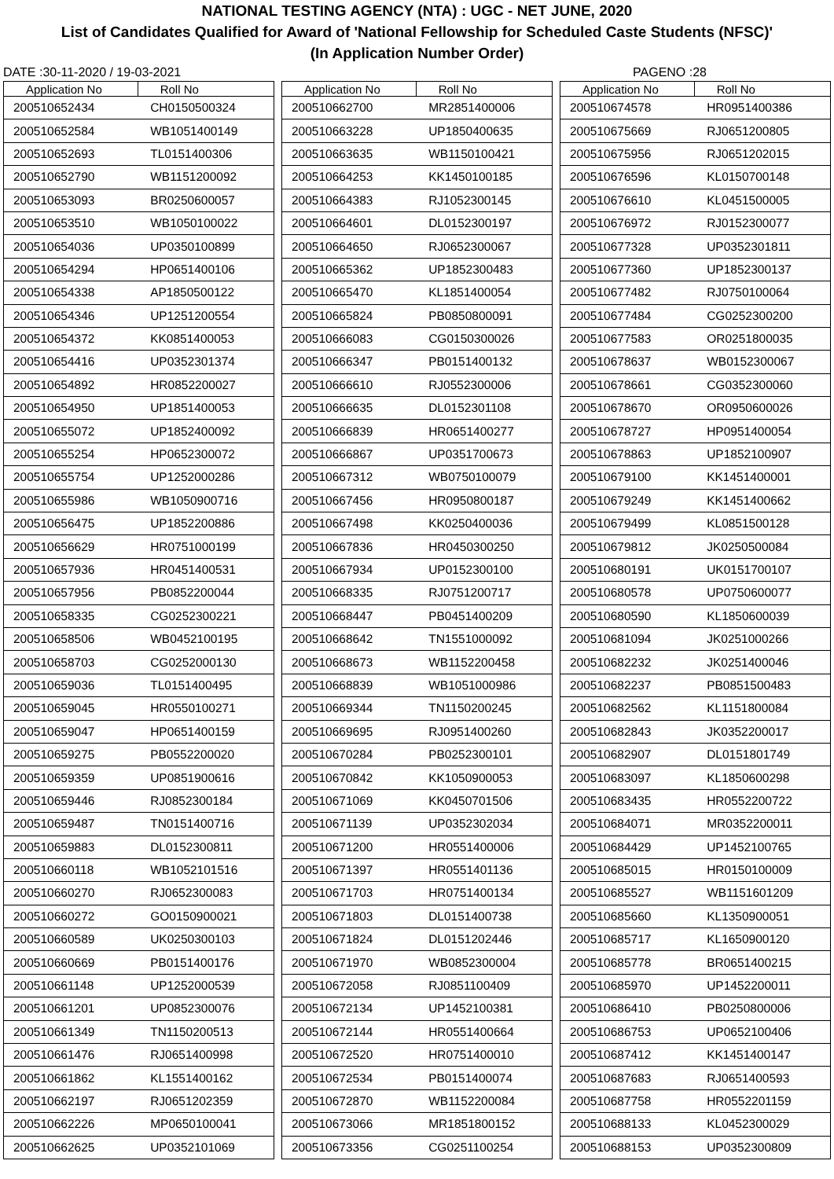NATIONAL TESTING AGENCY (NTA) : UGC - NET JUNE, 2020
List of Candidates Qualified for Award of 'National Fellowship for Scheduled Caste Students (NFSC)'
(In Application Number Order)
DATE :30-11-2020 / 19-03-2021 PAGENO :28
| Application No | Roll No |
| --- | --- |
| 200510652434 | CH0150500324 |
| 200510652584 | WB1051400149 |
| 200510652693 | TL0151400306 |
| 200510652790 | WB1151200092 |
| 200510653093 | BR0250600057 |
| 200510653510 | WB1050100022 |
| 200510654036 | UP0350100899 |
| 200510654294 | HP0651400106 |
| 200510654338 | AP1850500122 |
| 200510654346 | UP1251200554 |
| 200510654372 | KK0851400053 |
| 200510654416 | UP0352301374 |
| 200510654892 | HR0852200027 |
| 200510654950 | UP1851400053 |
| 200510655072 | UP1852400092 |
| 200510655254 | HP0652300072 |
| 200510655754 | UP1252000286 |
| 200510655986 | WB1050900716 |
| 200510656475 | UP1852200886 |
| 200510656629 | HR0751000199 |
| 200510657936 | HR0451400531 |
| 200510657956 | PB0852200044 |
| 200510658335 | CG0252300221 |
| 200510658506 | WB0452100195 |
| 200510658703 | CG0252000130 |
| 200510659036 | TL0151400495 |
| 200510659045 | HR0550100271 |
| 200510659047 | HP0651400159 |
| 200510659275 | PB0552200020 |
| 200510659359 | UP0851900616 |
| 200510659446 | RJ0852300184 |
| 200510659487 | TN0151400716 |
| 200510659883 | DL0152300811 |
| 200510660118 | WB1052101516 |
| 200510660270 | RJ0652300083 |
| 200510660272 | GO0150900021 |
| 200510660589 | UK0250300103 |
| 200510660669 | PB0151400176 |
| 200510661148 | UP1252000539 |
| 200510661201 | UP0852300076 |
| 200510661349 | TN1150200513 |
| 200510661476 | RJ0651400998 |
| 200510661862 | KL1551400162 |
| 200510662197 | RJ0651202359 |
| 200510662226 | MP0650100041 |
| 200510662625 | UP0352101069 |
| Application No | Roll No |
| --- | --- |
| 200510662700 | MR2851400006 |
| 200510663228 | UP1850400635 |
| 200510663635 | WB1150100421 |
| 200510664253 | KK1450100185 |
| 200510664383 | RJ1052300145 |
| 200510664601 | DL0152300197 |
| 200510664650 | RJ0652300067 |
| 200510665362 | UP1852300483 |
| 200510665470 | KL1851400054 |
| 200510665824 | PB0850800091 |
| 200510666083 | CG0150300026 |
| 200510666347 | PB0151400132 |
| 200510666610 | RJ0552300006 |
| 200510666635 | DL0152301108 |
| 200510666839 | HR0651400277 |
| 200510666867 | UP0351700673 |
| 200510667312 | WB0750100079 |
| 200510667456 | HR0950800187 |
| 200510667498 | KK0250400036 |
| 200510667836 | HR0450300250 |
| 200510667934 | UP0152300100 |
| 200510668335 | RJ0751200717 |
| 200510668447 | PB0451400209 |
| 200510668642 | TN1551000092 |
| 200510668673 | WB1152200458 |
| 200510668839 | WB1051000986 |
| 200510669344 | TN1150200245 |
| 200510669695 | RJ0951400260 |
| 200510670284 | PB0252300101 |
| 200510670842 | KK1050900053 |
| 200510671069 | KK0450701506 |
| 200510671139 | UP0352302034 |
| 200510671200 | HR0551400006 |
| 200510671397 | HR0551401136 |
| 200510671703 | HR0751400134 |
| 200510671803 | DL0151400738 |
| 200510671824 | DL0151202446 |
| 200510671970 | WB0852300004 |
| 200510672058 | RJ0851100409 |
| 200510672134 | UP1452100381 |
| 200510672144 | HR0551400664 |
| 200510672520 | HR0751400010 |
| 200510672534 | PB0151400074 |
| 200510672870 | WB1152200084 |
| 200510673066 | MR1851800152 |
| 200510673356 | CG0251100254 |
| Application No | Roll No |
| --- | --- |
| 200510674578 | HR0951400386 |
| 200510675669 | RJ0651200805 |
| 200510675956 | RJ0651202015 |
| 200510676596 | KL0150700148 |
| 200510676610 | KL0451500005 |
| 200510676972 | RJ0152300077 |
| 200510677328 | UP0352301811 |
| 200510677360 | UP1852300137 |
| 200510677482 | RJ0750100064 |
| 200510677484 | CG0252300200 |
| 200510677583 | OR0251800035 |
| 200510678637 | WB0152300067 |
| 200510678661 | CG0352300060 |
| 200510678670 | OR0950600026 |
| 200510678727 | HP0951400054 |
| 200510678863 | UP1852100907 |
| 200510679100 | KK1451400001 |
| 200510679249 | KK1451400662 |
| 200510679499 | KL0851500128 |
| 200510679812 | JK0250500084 |
| 200510680191 | UK0151700107 |
| 200510680578 | UP0750600077 |
| 200510680590 | KL1850600039 |
| 200510681094 | JK0251000266 |
| 200510682232 | JK0251400046 |
| 200510682237 | PB0851500483 |
| 200510682562 | KL1151800084 |
| 200510682843 | JK0352200017 |
| 200510682907 | DL0151801749 |
| 200510683097 | KL1850600298 |
| 200510683435 | HR0552200722 |
| 200510684071 | MR0352200011 |
| 200510684429 | UP1452100765 |
| 200510685015 | HR0150100009 |
| 200510685527 | WB1151601209 |
| 200510685660 | KL1350900051 |
| 200510685717 | KL1650900120 |
| 200510685778 | BR0651400215 |
| 200510685970 | UP1452200011 |
| 200510686410 | PB0250800006 |
| 200510686753 | UP0652100406 |
| 200510687412 | KK1451400147 |
| 200510687683 | RJ0651400593 |
| 200510687758 | HR0552201159 |
| 200510688133 | KL0452300029 |
| 200510688153 | UP0352300809 |